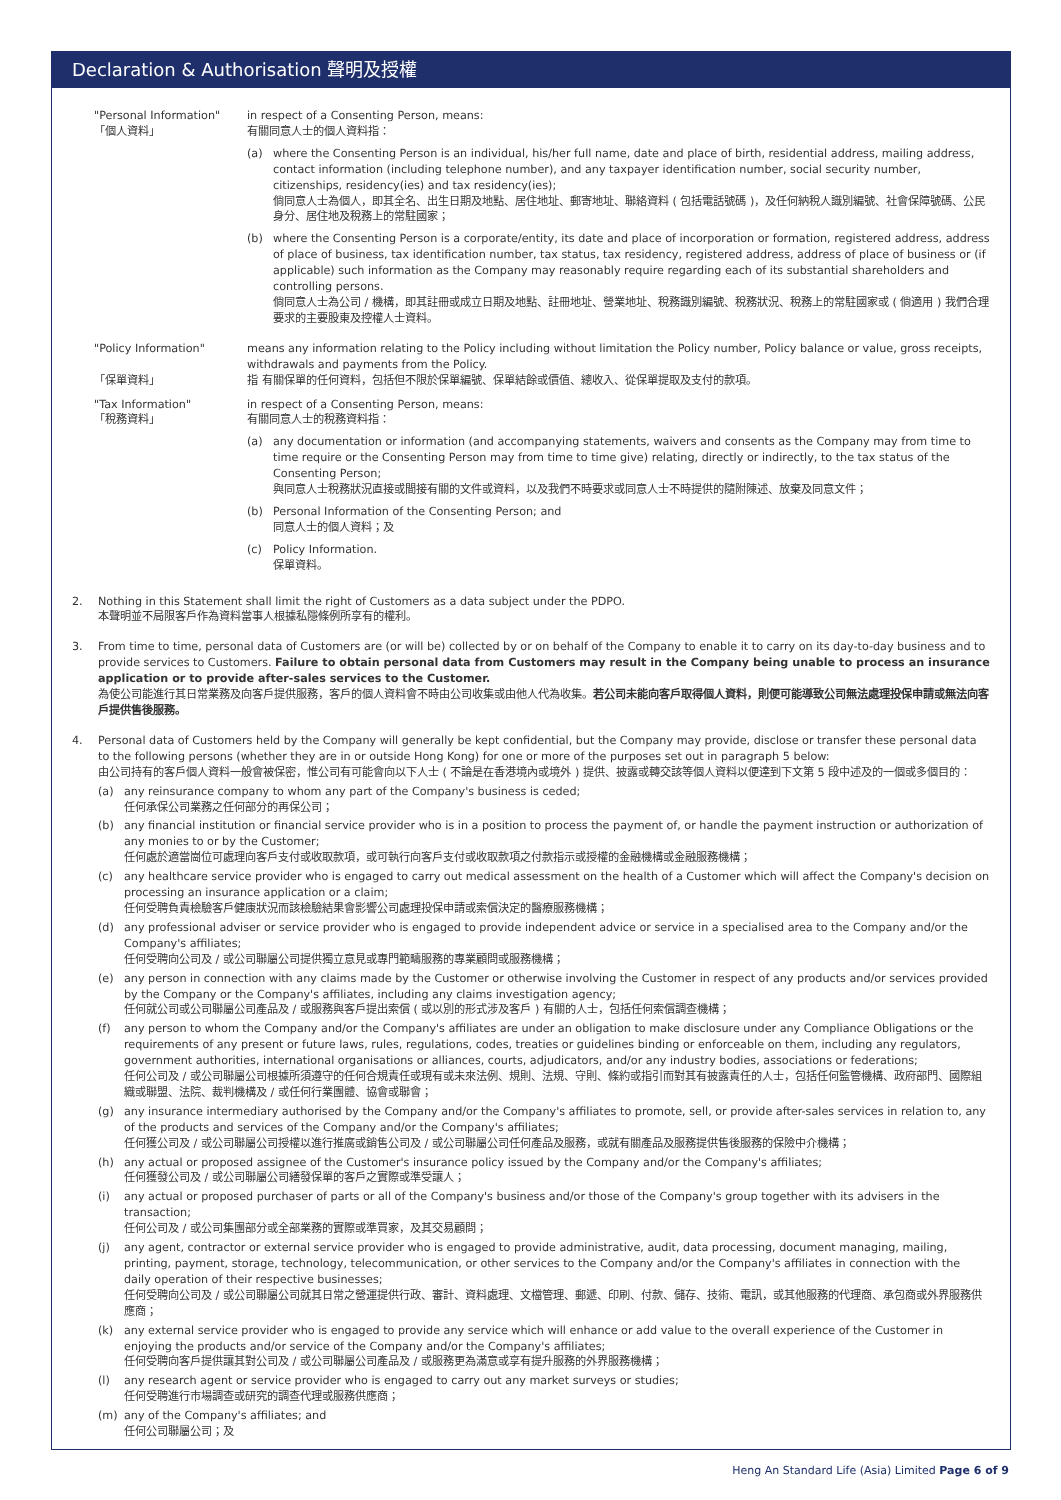Declaration & Authorisation 聲明及授權
"Personal Information"
「個人資料」
in respect of a Consenting Person, means:
有關同意人士的個人資料指：
(a) where the Consenting Person is an individual, his/her full name, date and place of birth, residential address, mailing address, contact information (including telephone number), and any taxpayer identification number, social security number, citizenships, residency(ies) and tax residency(ies);
倘同意人士為個人，即其全名、出生日期及地點、居住地址、郵寄地址、聯絡資料 ( 包括電話號碼 )，及任何納稅人識別編號、社會保障號碼、公民身分、居住地及稅務上的常駐國家；
(b) where the Consenting Person is a corporate/entity, its date and place of incorporation or formation, registered address, address of place of business, tax identification number, tax status, tax residency, registered address, address of place of business or (if applicable) such information as the Company may reasonably require regarding each of its substantial shareholders and controlling persons.
倘同意人士為公司 / 機構，即其註冊或成立日期及地點、註冊地址、營業地址、稅務識別編號、稅務狀況、稅務上的常駐國家或 ( 倘適用 ) 我們合理要求的主要股東及控權人士資料。
"Policy Information"
「保單資料」
means any information relating to the Policy including without limitation the Policy number, Policy balance or value, gross receipts, withdrawals and payments from the Policy.
指 有關保單的任何資料，包括但不限於保單編號、保單結餘或價值、總收入、從保單提取及支付的款項。
"Tax Information"
「稅務資料」
in respect of a Consenting Person, means:
有關同意人士的稅務資料指：
(a) any documentation or information (and accompanying statements, waivers and consents as the Company may from time to time require or the Consenting Person may from time to time give) relating, directly or indirectly, to the tax status of the Consenting Person;
與同意人士稅務狀況直接或間接有關的文件或資料，以及我們不時要求或同意人士不時提供的隨附陳述、放棄及同意文件；
(b) Personal Information of the Consenting Person; and
同意人士的個人資料；及
(c) Policy Information.
保單資料。
2. Nothing in this Statement shall limit the right of Customers as a data subject under the PDPO.
本聲明並不局限客戶作為資料當事人根據私隱條例所享有的權利。
3. From time to time, personal data of Customers are (or will be) collected by or on behalf of the Company to enable it to carry on its day-to-day business and to provide services to Customers. Failure to obtain personal data from Customers may result in the Company being unable to process an insurance application or to provide after-sales services to the Customer.
為使公司能進行其日常業務及向客戶提供服務，客戶的個人資料會不時由公司收集或由他人代為收集。若公司未能向客戶取得個人資料，則便可能導致公司無法處理投保申請或無法向客戶提供售後服務。
4. Personal data of Customers held by the Company will generally be kept confidential, but the Company may provide, disclose or transfer these personal data to the following persons (whether they are in or outside Hong Kong) for one or more of the purposes set out in paragraph 5 below:
由公司持有的客戶個人資料一般會被保密，惟公司有可能會向以下人士 ( 不論是在香港境內或境外 ) 提供、披露或轉交該等個人資料以便達到下文第 5 段中述及的一個或多個目的：
(a) any reinsurance company to whom any part of the Company's business is ceded;
任何承保公司業務之任何部分的再保公司；
(b) any financial institution or financial service provider who is in a position to process the payment of, or handle the payment instruction or authorization of any monies to or by the Customer;
任何處於適當崗位可處理向客戶支付或收取款項，或可執行向客戶支付或收取款項之付款指示或授權的金融機構或金融服務機構；
(c) any healthcare service provider who is engaged to carry out medical assessment on the health of a Customer which will affect the Company's decision on processing an insurance application or a claim;
任何受聘負責檢驗客戶健康狀況而該檢驗結果會影響公司處理投保申請或索償決定的醫療服務機構；
(d) any professional adviser or service provider who is engaged to provide independent advice or service in a specialised area to the Company and/or the Company's affiliates;
任何受聘向公司及 / 或公司聯屬公司提供獨立意見或專門範疇服務的專業顧問或服務機構；
(e) any person in connection with any claims made by the Customer or otherwise involving the Customer in respect of any products and/or services provided by the Company or the Company's affiliates, including any claims investigation agency;
任何就公司或公司聯屬公司產品及 / 或服務與客戶提出索償 ( 或以別的形式涉及客戶 ) 有關的人士，包括任何索償調查機構；
(f) any person to whom the Company and/or the Company's affiliates are under an obligation to make disclosure under any Compliance Obligations or the requirements of any present or future laws, rules, regulations, codes, treaties or guidelines binding or enforceable on them, including any regulators, government authorities, international organisations or alliances, courts, adjudicators, and/or any industry bodies, associations or federations;
任何公司及 / 或公司聯屬公司根據所須遵守的任何合規責任或現有或未來法例、規則、法規、守則、條約或指引而對其有披露責任的人士，包括任何監管機構、政府部門、國際組織或聯盟、法院、裁判機構及 / 或任何行業團體、協會或聯會；
(g) any insurance intermediary authorised by the Company and/or the Company's affiliates to promote, sell, or provide after-sales services in relation to, any of the products and services of the Company and/or the Company's affiliates;
任何獲公司及 / 或公司聯屬公司授權以進行推廣或銷售公司及 / 或公司聯屬公司任何產品及服務，或就有關產品及服務提供售後服務的保險中介機構；
(h) any actual or proposed assignee of the Customer's insurance policy issued by the Company and/or the Company's affiliates;
任何獲發公司及 / 或公司聯屬公司繕發保單的客戶之實際或準受讓人；
(i) any actual or proposed purchaser of parts or all of the Company's business and/or those of the Company's group together with its advisers in the transaction;
任何公司及 / 或公司集團部分或全部業務的實際或準買家，及其交易顧問；
(j) any agent, contractor or external service provider who is engaged to provide administrative, audit, data processing, document managing, mailing, printing, payment, storage, technology, telecommunication, or other services to the Company and/or the Company's affiliates in connection with the daily operation of their respective businesses;
任何受聘向公司及 / 或公司聯屬公司就其日常之營運提供行政、審計、資料處理、文檔管理、郵遞、印刷、付款、儲存、技術、電訊，或其他服務的代理商、承包商或外界服務供應商；
(k) any external service provider who is engaged to provide any service which will enhance or add value to the overall experience of the Customer in enjoying the products and/or service of the Company and/or the Company's affiliates;
任何受聘向客戶提供讓其對公司及 / 或公司聯屬公司產品及 / 或服務更為滿意或享有提升服務的外界服務機構；
(l) any research agent or service provider who is engaged to carry out any market surveys or studies;
任何受聘進行市場調查或研究的調查代理或服務供應商；
(m) any of the Company's affiliates; and
任何公司聯屬公司；及
Heng An Standard Life (Asia) Limited Page 6 of 9